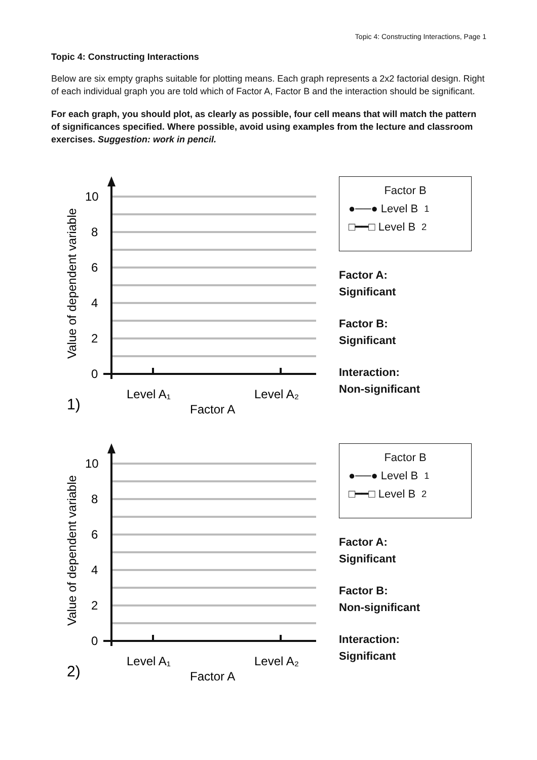Topic 4: Constructing Interactions, Page 1
Topic 4: Constructing Interactions
Below are six empty graphs suitable for plotting means. Each graph represents a 2x2 factorial design. Right of each individual graph you are told which of Factor A, Factor B and the interaction should be significant.
For each graph, you should plot, as clearly as possible, four cell means that will match the pattern of significances specified. Where possible, avoid using examples from the lecture and classroom exercises. Suggestion: work in pencil.
10
8
6
4
2
0
Value of dependent variable
Level A₁
Level A₂
Factor A
1)
Factor B
●──● Level B<sub>1</sub>
□━━□ Level B<sub>2</sub>
Factor A:
Significant
Factor B:
Significant
Interaction:
Non-significant
10
8
6
4
2
0
Value of dependent variable
Level A₁
Level A₂
Factor A
2)
Factor B
●──● Level B<sub>1</sub>
□━━□ Level B<sub>2</sub>
Factor A:
Significant
Factor B:
Non-significant
Interaction:
Significant